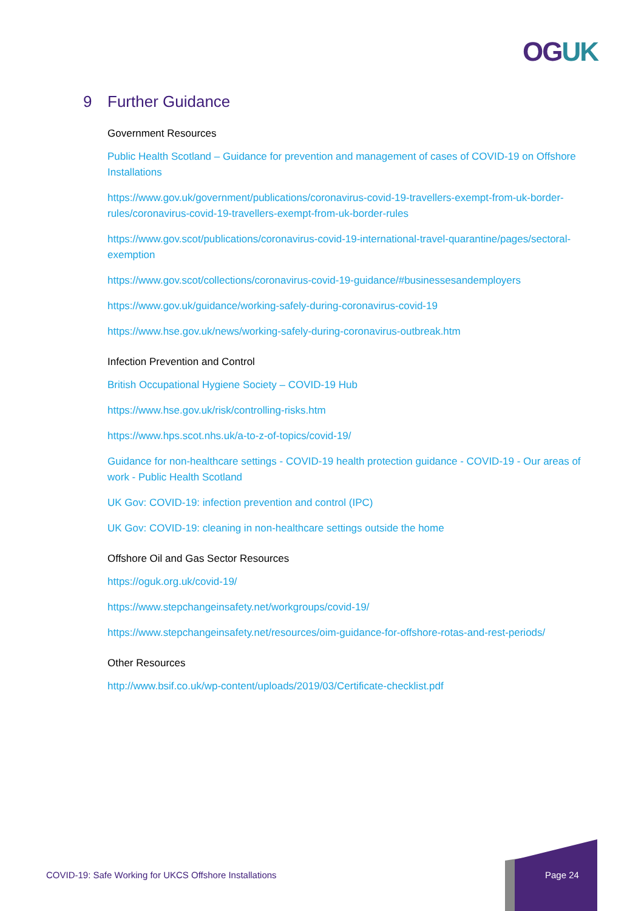OGUK
9 Further Guidance
Government Resources
Public Health Scotland – Guidance for prevention and management of cases of COVID-19 on Offshore Installations
https://www.gov.uk/government/publications/coronavirus-covid-19-travellers-exempt-from-uk-border-rules/coronavirus-covid-19-travellers-exempt-from-uk-border-rules
https://www.gov.scot/publications/coronavirus-covid-19-international-travel-quarantine/pages/sectoral-exemption
https://www.gov.scot/collections/coronavirus-covid-19-guidance/#businessesandemployers
https://www.gov.uk/guidance/working-safely-during-coronavirus-covid-19
https://www.hse.gov.uk/news/working-safely-during-coronavirus-outbreak.htm
Infection Prevention and Control
British Occupational Hygiene Society – COVID-19 Hub
https://www.hse.gov.uk/risk/controlling-risks.htm
https://www.hps.scot.nhs.uk/a-to-z-of-topics/covid-19/
Guidance for non-healthcare settings - COVID-19 health protection guidance - COVID-19 - Our areas of work - Public Health Scotland
UK Gov: COVID-19: infection prevention and control (IPC)
UK Gov: COVID-19: cleaning in non-healthcare settings outside the home
Offshore Oil and Gas Sector Resources
https://oguk.org.uk/covid-19/
https://www.stepchangeinsafety.net/workgroups/covid-19/
https://www.stepchangeinsafety.net/resources/oim-guidance-for-offshore-rotas-and-rest-periods/
Other Resources
http://www.bsif.co.uk/wp-content/uploads/2019/03/Certificate-checklist.pdf
COVID-19: Safe Working for UKCS Offshore Installations
Page 24